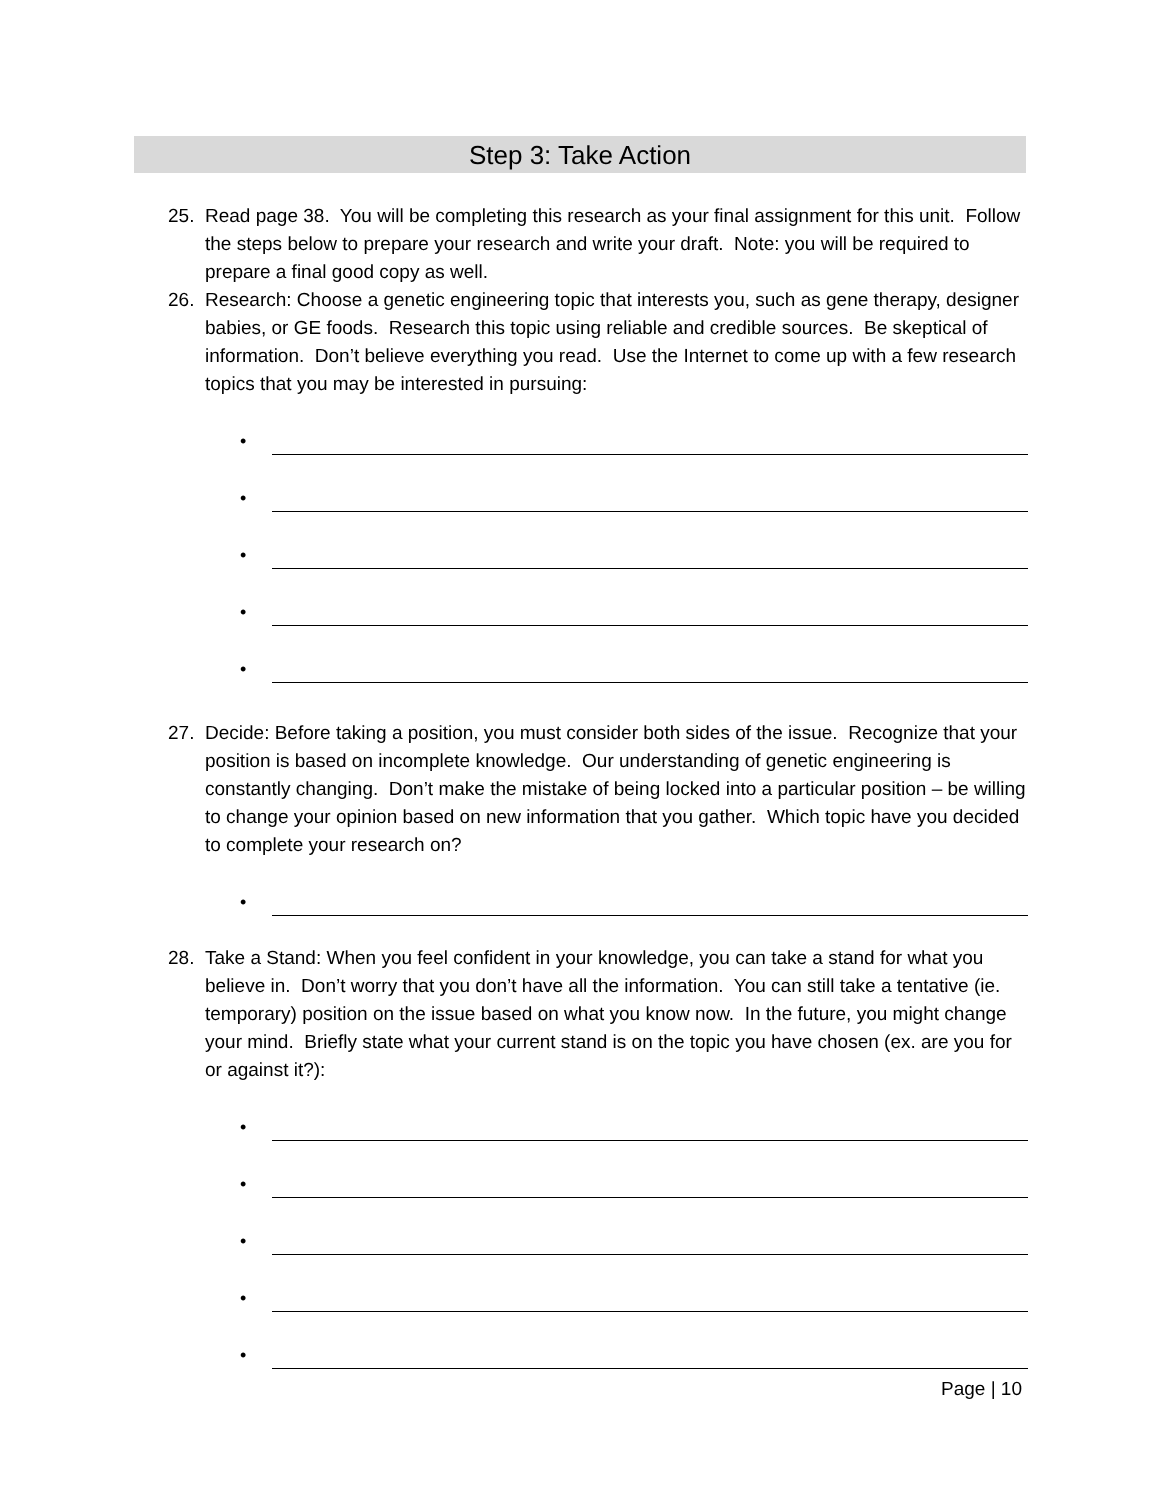Step 3: Take Action
25. Read page 38. You will be completing this research as your final assignment for this unit. Follow the steps below to prepare your research and write your draft. Note: you will be required to prepare a final good copy as well.
26. Research: Choose a genetic engineering topic that interests you, such as gene therapy, designer babies, or GE foods. Research this topic using reliable and credible sources. Be skeptical of information. Don’t believe everything you read. Use the Internet to come up with a few research topics that you may be interested in pursuing:
•
•
•
•
•
27. Decide: Before taking a position, you must consider both sides of the issue. Recognize that your position is based on incomplete knowledge. Our understanding of genetic engineering is constantly changing. Don’t make the mistake of being locked into a particular position – be willing to change your opinion based on new information that you gather. Which topic have you decided to complete your research on?
•
28. Take a Stand: When you feel confident in your knowledge, you can take a stand for what you believe in. Don’t worry that you don’t have all the information. You can still take a tentative (ie. temporary) position on the issue based on what you know now. In the future, you might change your mind. Briefly state what your current stand is on the topic you have chosen (ex. are you for or against it?):
•
•
•
•
•
Page | 10